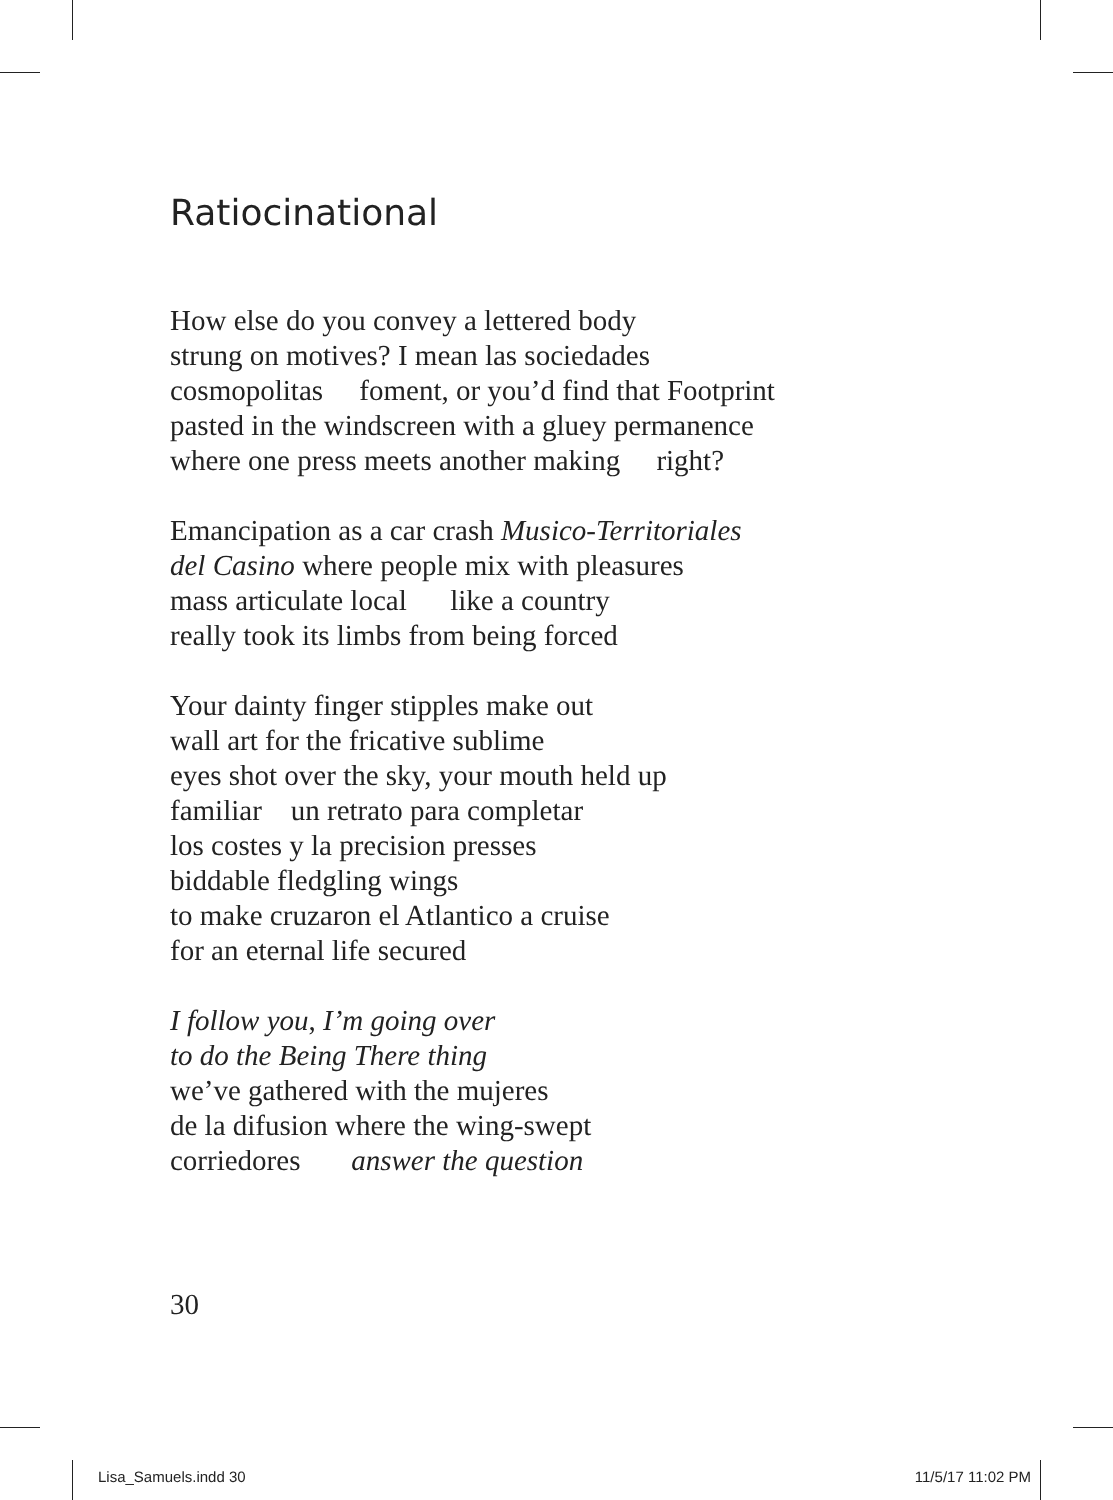Ratiocinational
How else do you convey a lettered body
strung on motives? I mean las sociedades
cosmopolitas foment, or you’d find that Footprint
pasted in the windscreen with a gluey permanence
where one press meets another making right?
Emancipation as a car crash Musico-Territoriales
del Casino where people mix with pleasures
mass articulate local like a country
really took its limbs from being forced
Your dainty finger stipples make out
wall art for the fricative sublime
eyes shot over the sky, your mouth held up
familiar un retrato para completar
los costes y la precision presses
biddable fledgling wings
to make cruzaron el Atlantico a cruise
for an eternal life secured
I follow you, I’m going over
to do the Being There thing
we’ve gathered with the mujeres
de la difusion where the wing-swept
corriedores answer the question
30
Lisa_Samuels.indd 30 11/5/17 11:02 PM